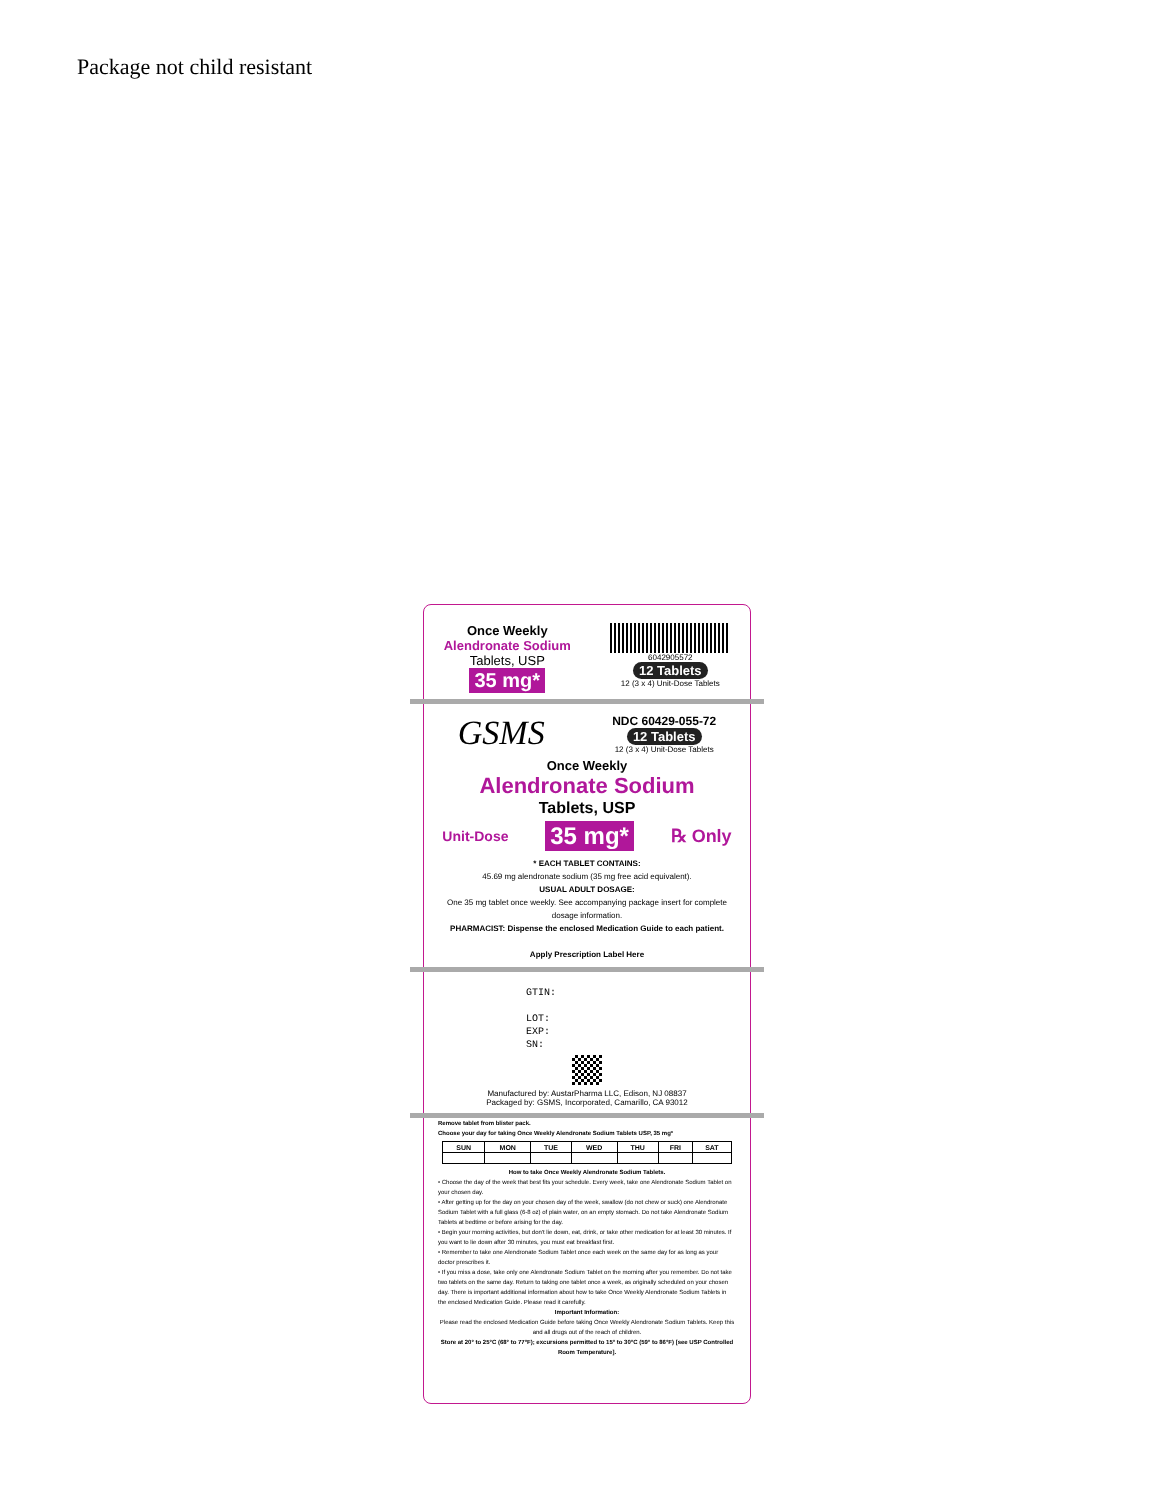Package not child resistant
Once Weekly
Alendronate Sodium
Tablets, USP
35 mg*
6042905572
12 Tablets
12 (3 x 4) Unit-Dose Tablets
GSMS
NDC 60429-055-72
12 Tablets
12 (3 x 4) Unit-Dose Tablets
Once Weekly
Alendronate Sodium
Tablets, USP
Unit-Dose 35 mg* ℞ Only
* EACH TABLET CONTAINS:
45.69 mg alendronate sodium (35 mg free acid equivalent).
USUAL ADULT DOSAGE:
One 35 mg tablet once weekly. See accompanying package insert for complete dosage information.
PHARMACIST: Dispense the enclosed Medication Guide to each patient.
Apply Prescription Label Here
GTIN:
LOT:
EXP:
SN:
Manufactured by: AustarPharma LLC, Edison, NJ 08837
Packaged by: GSMS, Incorporated, Camarillo, CA 93012
Remove tablet from blister pack.
Choose your day for taking Once Weekly Alendronate Sodium Tablets USP, 35 mg*
| SUN | MON | TUE | WED | THU | FRI | SAT |
| --- | --- | --- | --- | --- | --- | --- |
How to take Once Weekly Alendronate Sodium Tablets.
• Choose the day of the week that best fits your schedule. Every week, take one Alendronate Sodium Tablet on your chosen day.
• After getting up for the day on your chosen day of the week, swallow (do not chew or suck) one Alendronate Sodium Tablet with a full glass (6-8 oz) of plain water, on an empty stomach. Do not take Alendronate Sodium Tablets at bedtime or before arising for the day.
• Begin your morning activities, but don't lie down, eat, drink, or take other medication for at least 30 minutes. If you want to lie down after 30 minutes, you must eat breakfast first.
• Remember to take one Alendronate Sodium Tablet once each week on the same day for as long as your doctor prescribes it.
• If you miss a dose, take only one Alendronate Sodium Tablet on the morning after you remember. Do not take two tablets on the same day. Return to taking one tablet once a week, as originally scheduled on your chosen day. There is important additional information about how to take Once Weekly Alendronate Sodium Tablets in the enclosed Medication Guide. Please read it carefully.
Important Information:
Please read the enclosed Medication Guide before taking Once Weekly Alendronate Sodium Tablets. Keep this and all drugs out of the reach of children.
Store at 20° to 25°C (68° to 77°F); excursions permitted to 15° to 30°C (59° to 86°F) [see USP Controlled Room Temperature].